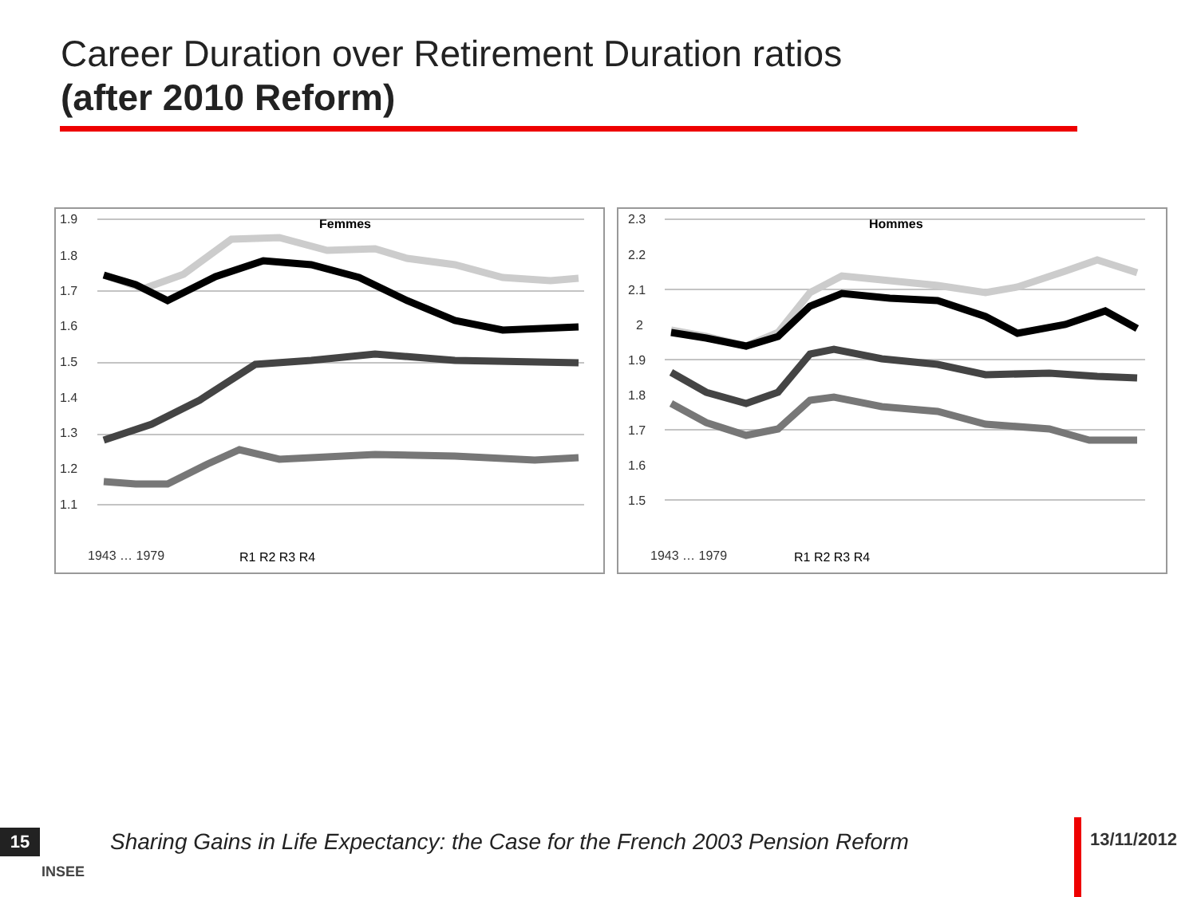Career Duration over Retirement Duration ratios
(after 2010 Reform)
Femmes
1.9
1.8
1.7
1.6
1.5
1.4
1.3
1.2
1.1
1943 … 1979
R1 R2 R3 R4
Hommes
2.3
2.2
2.1
2
1.9
1.8
1.7
1.6
1.5
1943 … 1979
R1 R2 R3 R4
15
INSEE
Sharing Gains in Life Expectancy: the Case for the French 2003 Pension Reform
13/11/2012